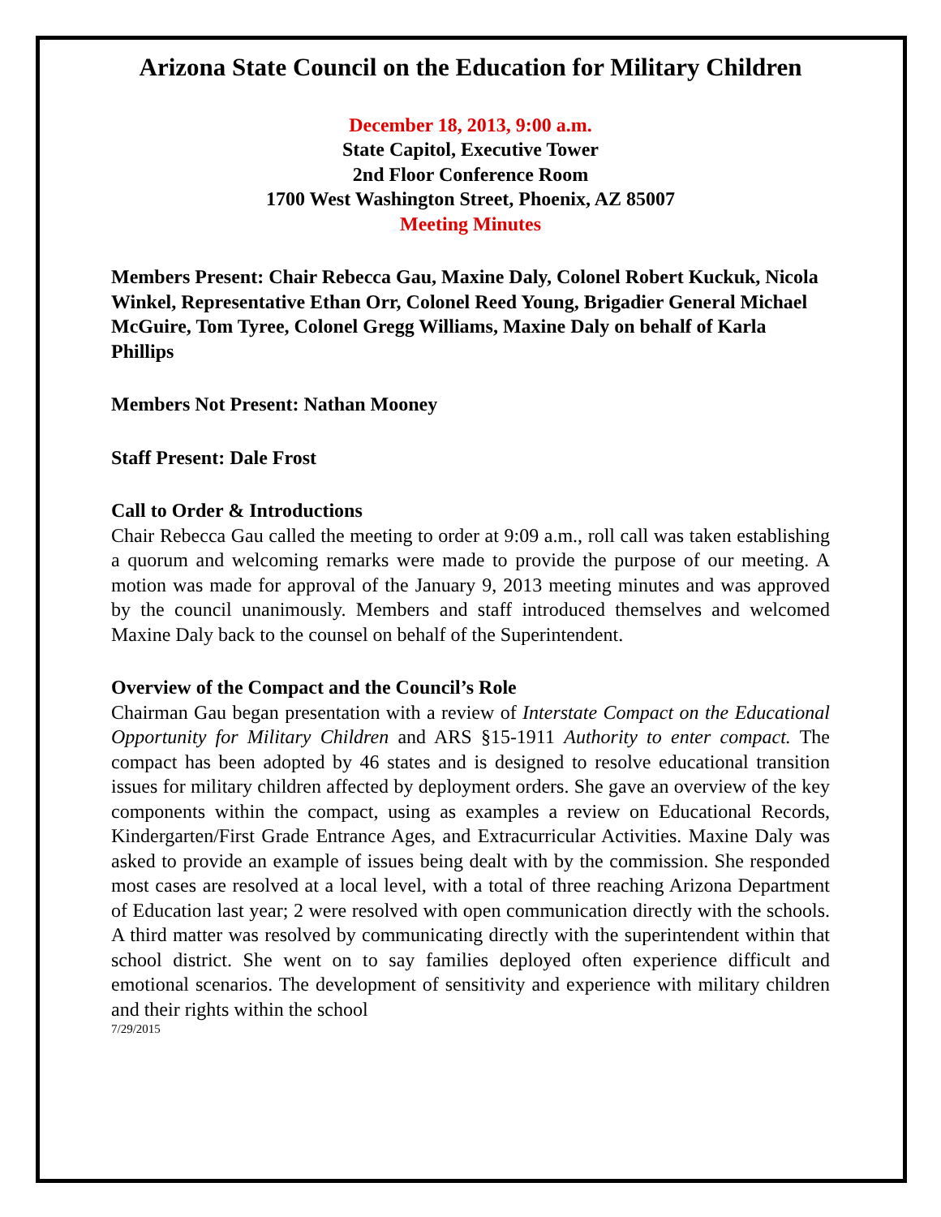Arizona State Council on the Education for Military Children
December 18, 2013, 9:00 a.m.
State Capitol, Executive Tower
2nd Floor Conference Room
1700 West Washington Street, Phoenix, AZ 85007
Meeting Minutes
Members Present: Chair Rebecca Gau, Maxine Daly, Colonel Robert Kuckuk, Nicola Winkel, Representative Ethan Orr, Colonel Reed Young, Brigadier General Michael McGuire, Tom Tyree, Colonel Gregg Williams, Maxine Daly on behalf of Karla Phillips
Members Not Present: Nathan Mooney
Staff Present: Dale Frost
Call to Order & Introductions
Chair Rebecca Gau called the meeting to order at 9:09 a.m., roll call was taken establishing a quorum and welcoming remarks were made to provide the purpose of our meeting. A motion was made for approval of the January 9, 2013 meeting minutes and was approved by the council unanimously. Members and staff introduced themselves and welcomed Maxine Daly back to the counsel on behalf of the Superintendent.
Overview of the Compact and the Council’s Role
Chairman Gau began presentation with a review of Interstate Compact on the Educational Opportunity for Military Children and ARS §15-1911 Authority to enter compact. The compact has been adopted by 46 states and is designed to resolve educational transition issues for military children affected by deployment orders. She gave an overview of the key components within the compact, using as examples a review on Educational Records, Kindergarten/First Grade Entrance Ages, and Extracurricular Activities. Maxine Daly was asked to provide an example of issues being dealt with by the commission. She responded most cases are resolved at a local level, with a total of three reaching Arizona Department of Education last year; 2 were resolved with open communication directly with the schools. A third matter was resolved by communicating directly with the superintendent within that school district. She went on to say families deployed often experience difficult and emotional scenarios. The development of sensitivity and experience with military children and their rights within the school
7/29/2015